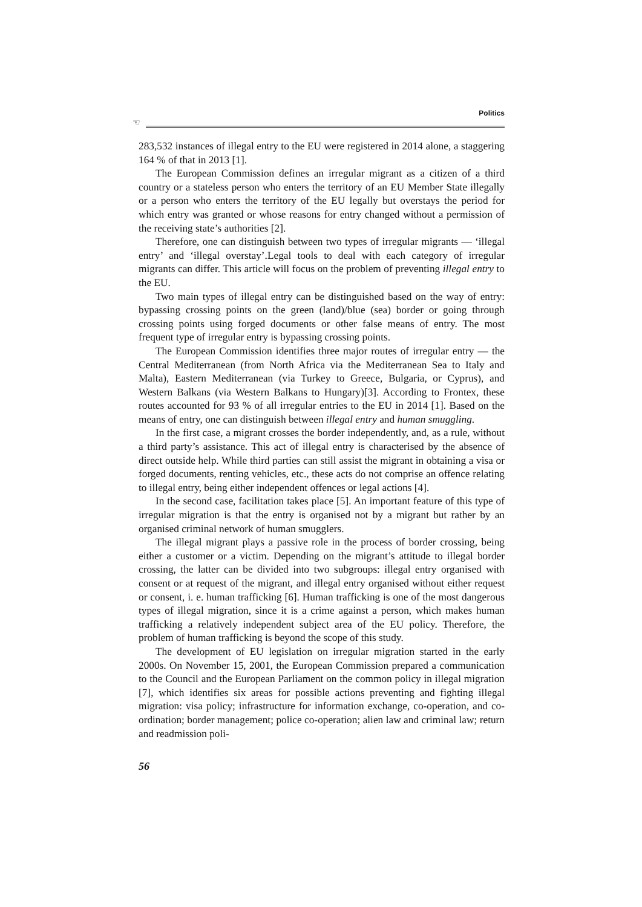Politics
☜
283,532 instances of illegal entry to the EU were registered in 2014 alone, a staggering 164 % of that in 2013 [1].
The European Commission defines an irregular migrant as a citizen of a third country or a stateless person who enters the territory of an EU Member State illegally or a person who enters the territory of the EU legally but overstays the period for which entry was granted or whose reasons for entry changed without a permission of the receiving state’s authorities [2].
Therefore, one can distinguish between two types of irregular migrants — ‘illegal entry’ and ‘illegal overstay’.Legal tools to deal with each category of irregular migrants can differ. This article will focus on the problem of preventing illegal entry to the EU.
Two main types of illegal entry can be distinguished based on the way of entry: bypassing crossing points on the green (land)/blue (sea) border or going through crossing points using forged documents or other false means of entry. The most frequent type of irregular entry is bypassing crossing points.
The European Commission identifies three major routes of irregular entry — the Central Mediterranean (from North Africa via the Mediterranean Sea to Italy and Malta), Eastern Mediterranean (via Turkey to Greece, Bulgaria, or Cyprus), and Western Balkans (via Western Balkans to Hungary)[3]. According to Frontex, these routes accounted for 93 % of all irregular entries to the EU in 2014 [1]. Based on the means of entry, one can distinguish between illegal entry and human smuggling.
In the first case, a migrant crosses the border independently, and, as a rule, without a third party’s assistance. This act of illegal entry is characterised by the absence of direct outside help. While third parties can still assist the migrant in obtaining a visa or forged documents, renting vehicles, etc., these acts do not comprise an offence relating to illegal entry, being either independent offences or legal actions [4].
In the second case, facilitation takes place [5]. An important feature of this type of irregular migration is that the entry is organised not by a migrant but rather by an organised criminal network of human smugglers.
The illegal migrant plays a passive role in the process of border crossing, being either a customer or a victim. Depending on the migrant’s attitude to illegal border crossing, the latter can be divided into two subgroups: illegal entry organised with consent or at request of the migrant, and illegal entry organised without either request or consent, i. e. human trafficking [6]. Human trafficking is one of the most dangerous types of illegal migration, since it is a crime against a person, which makes human trafficking a relatively independent subject area of the EU policy. Therefore, the problem of human trafficking is beyond the scope of this study.
The development of EU legislation on irregular migration started in the early 2000s. On November 15, 2001, the European Commission prepared a communication to the Council and the European Parliament on the common policy in illegal migration [7], which identifies six areas for possible actions preventing and fighting illegal migration: visa policy; infrastructure for information exchange, co-operation, and co-ordination; border management; police co-operation; alien law and criminal law; return and readmission poli-
56